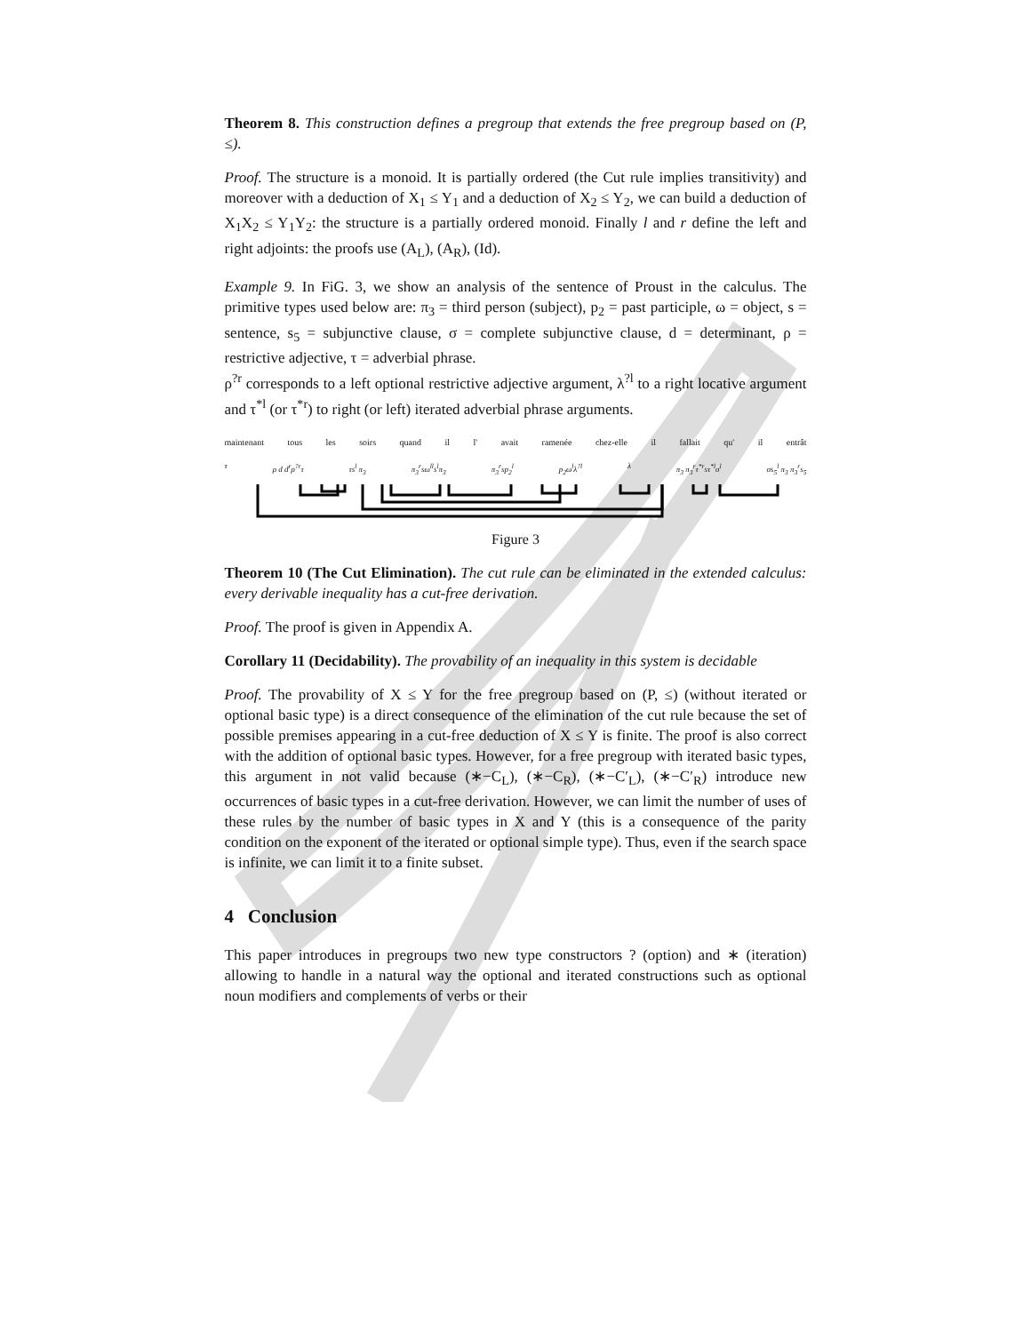Theorem 8. This construction defines a pregroup that extends the free pregroup based on (P, ≤).
Proof. The structure is a monoid. It is partially ordered (the Cut rule implies transitivity) and moreover with a deduction of X<sub>1</sub> ≤ Y<sub>1</sub> and a deduction of X<sub>2</sub> ≤ Y<sub>2</sub>, we can build a deduction of X<sub>1</sub>X<sub>2</sub> ≤ Y<sub>1</sub>Y<sub>2</sub>: the structure is a partially ordered monoid. Finally l and r define the left and right adjoints: the proofs use (A<sub>L</sub>), (A<sub>R</sub>), (Id).
Example 9. In FiG. 3, we show an analysis of the sentence of Proust in the calculus. The primitive types used below are: π<sub>3</sub> = third person (subject), p<sub>2</sub> = past participle, ω = object, s = sentence, s<sub>5</sub> = subjunctive clause, σ = complete subjunctive clause, d = determinant, ρ = restrictive adjective, τ = adverbial phrase.
ρ<sup>?r</sup> corresponds to a left optional restrictive adjective argument, λ<sup>?l</sup> to a right locative argument and τ<sup>*l</sup> (or τ<sup>*r</sup>) to right (or left) iterated adverbial phrase arguments.
maintenant tous les soirs quand il l' avait ramenée chez-elle il fallait qu' il entrât
τ ρ d d<sup>r</sup>ρ<sup>?r</sup>τ τs<sup>l</sup> π<sub>3</sub> π<sub>3</sub><sup>r</sup>sω<sup>ll</sup>s<sup>l</sup>π<sub>3</sub> π<sub>3</sub><sup>r</sup>sp<sub>2</sub><sup>l</sup> p<sub>2</sub>ω<sup>l</sup>λ<sup>?l</sup> λ π<sub>3</sub> π<sub>3</sub><sup>r</sup>τ<sup>*r</sup>sτ<sup>*l</sup>σ<sup>l</sup> σs<sub>5</sub><sup>l</sup> π<sub>3</sub> π<sub>3</sub><sup>r</sup>s<sub>5</sub>
Figure 3
Theorem 10 (The Cut Elimination). The cut rule can be eliminated in the extended calculus: every derivable inequality has a cut-free derivation.
Proof. The proof is given in Appendix A.
Corollary 11 (Decidability). The provability of an inequality in this system is decidable
Proof. The provability of X ≤ Y for the free pregroup based on (P, ≤) (without iterated or optional basic type) is a direct consequence of the elimination of the cut rule because the set of possible premises appearing in a cut-free deduction of X ≤ Y is finite. The proof is also correct with the addition of optional basic types. However, for a free pregroup with iterated basic types, this argument in not valid because (∗−C<sub>L</sub>), (∗−C<sub>R</sub>), (∗−C′<sub>L</sub>), (∗−C′<sub>R</sub>) introduce new occurrences of basic types in a cut-free derivation. However, we can limit the number of uses of these rules by the number of basic types in X and Y (this is a consequence of the parity condition on the exponent of the iterated or optional simple type). Thus, even if the search space is infinite, we can limit it to a finite subset.
4 Conclusion
This paper introduces in pregroups two new type constructors ? (option) and ∗ (iteration) allowing to handle in a natural way the optional and iterated constructions such as optional noun modifiers and complements of verbs or their